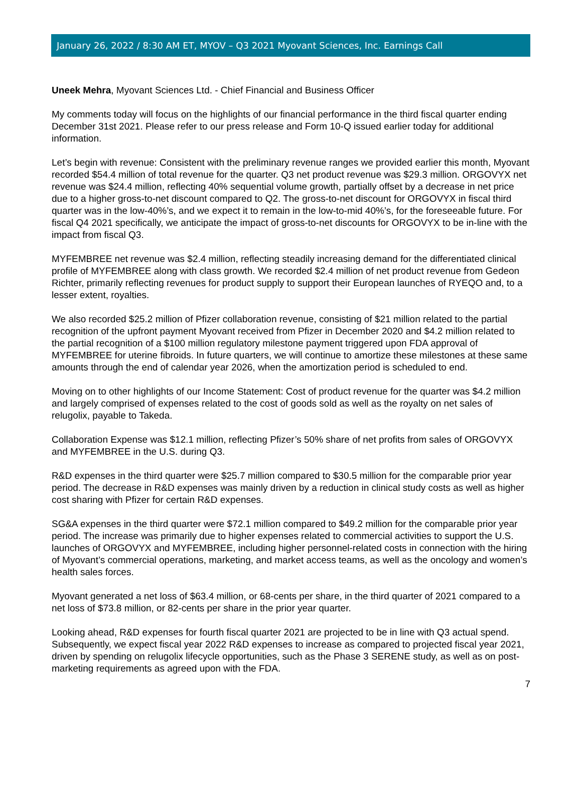January 26, 2022 / 8:30 AM ET, MYOV – Q3 2021 Myovant Sciences, Inc. Earnings Call
Uneek Mehra, Myovant Sciences Ltd. - Chief Financial and Business Officer
My comments today will focus on the highlights of our financial performance in the third fiscal quarter ending December 31st 2021. Please refer to our press release and Form 10-Q issued earlier today for additional information.
Let’s begin with revenue: Consistent with the preliminary revenue ranges we provided earlier this month, Myovant recorded $54.4 million of total revenue for the quarter. Q3 net product revenue was $29.3 million. ORGOVYX net revenue was $24.4 million, reflecting 40% sequential volume growth, partially offset by a decrease in net price due to a higher gross-to-net discount compared to Q2. The gross-to-net discount for ORGOVYX in fiscal third quarter was in the low-40%’s, and we expect it to remain in the low-to-mid 40%’s, for the foreseeable future. For fiscal Q4 2021 specifically, we anticipate the impact of gross-to-net discounts for ORGOVYX to be in-line with the impact from fiscal Q3.
MYFEMBREE net revenue was $2.4 million, reflecting steadily increasing demand for the differentiated clinical profile of MYFEMBREE along with class growth. We recorded $2.4 million of net product revenue from Gedeon Richter, primarily reflecting revenues for product supply to support their European launches of RYEQO and, to a lesser extent, royalties.
We also recorded $25.2 million of Pfizer collaboration revenue, consisting of $21 million related to the partial recognition of the upfront payment Myovant received from Pfizer in December 2020 and $4.2 million related to the partial recognition of a $100 million regulatory milestone payment triggered upon FDA approval of MYFEMBREE for uterine fibroids. In future quarters, we will continue to amortize these milestones at these same amounts through the end of calendar year 2026, when the amortization period is scheduled to end.
Moving on to other highlights of our Income Statement: Cost of product revenue for the quarter was $4.2 million and largely comprised of expenses related to the cost of goods sold as well as the royalty on net sales of relugolix, payable to Takeda.
Collaboration Expense was $12.1 million, reflecting Pfizer’s 50% share of net profits from sales of ORGOVYX and MYFEMBREE in the U.S. during Q3.
R&D expenses in the third quarter were $25.7 million compared to $30.5 million for the comparable prior year period. The decrease in R&D expenses was mainly driven by a reduction in clinical study costs as well as higher cost sharing with Pfizer for certain R&D expenses.
SG&A expenses in the third quarter were $72.1 million compared to $49.2 million for the comparable prior year period. The increase was primarily due to higher expenses related to commercial activities to support the U.S. launches of ORGOVYX and MYFEMBREE, including higher personnel-related costs in connection with the hiring of Myovant’s commercial operations, marketing, and market access teams, as well as the oncology and women’s health sales forces.
Myovant generated a net loss of $63.4 million, or 68-cents per share, in the third quarter of 2021 compared to a net loss of $73.8 million, or 82-cents per share in the prior year quarter.
Looking ahead, R&D expenses for fourth fiscal quarter 2021 are projected to be in line with Q3 actual spend. Subsequently, we expect fiscal year 2022 R&D expenses to increase as compared to projected fiscal year 2021, driven by spending on relugolix lifecycle opportunities, such as the Phase 3 SERENE study, as well as on post-marketing requirements as agreed upon with the FDA.
7